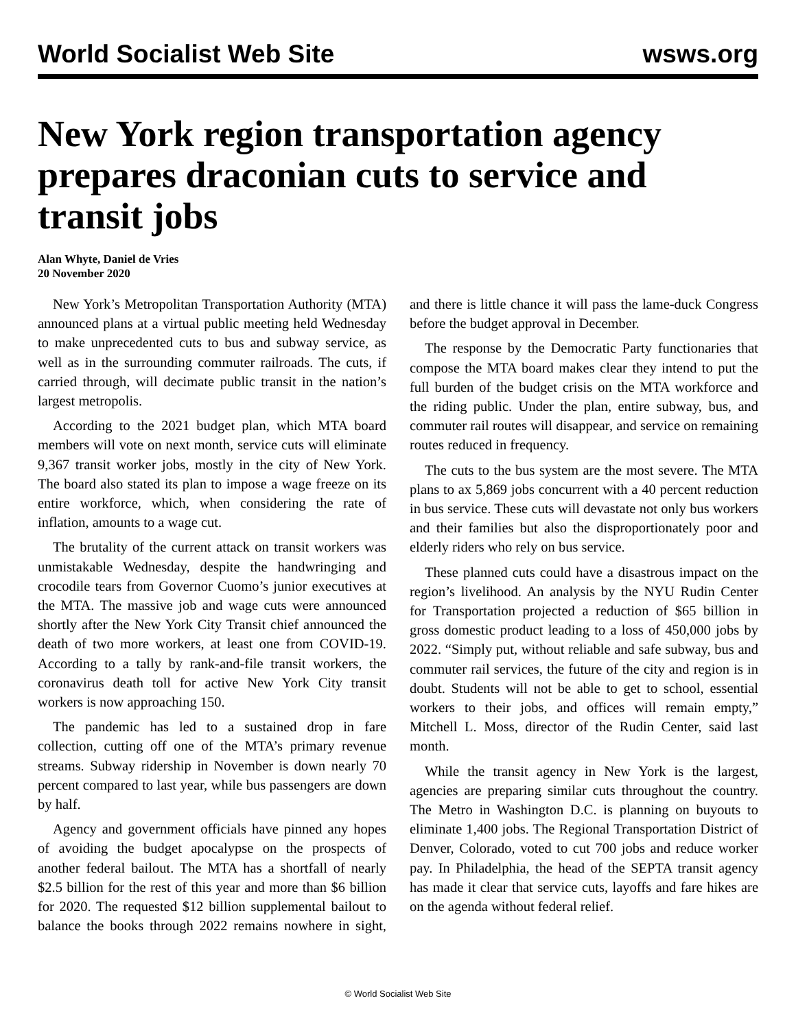World Socialist Web Site wsws.org
New York region transportation agency prepares draconian cuts to service and transit jobs
Alan Whyte, Daniel de Vries
20 November 2020
New York’s Metropolitan Transportation Authority (MTA) announced plans at a virtual public meeting held Wednesday to make unprecedented cuts to bus and subway service, as well as in the surrounding commuter railroads. The cuts, if carried through, will decimate public transit in the nation’s largest metropolis.
According to the 2021 budget plan, which MTA board members will vote on next month, service cuts will eliminate 9,367 transit worker jobs, mostly in the city of New York. The board also stated its plan to impose a wage freeze on its entire workforce, which, when considering the rate of inflation, amounts to a wage cut.
The brutality of the current attack on transit workers was unmistakable Wednesday, despite the handwringing and crocodile tears from Governor Cuomo’s junior executives at the MTA. The massive job and wage cuts were announced shortly after the New York City Transit chief announced the death of two more workers, at least one from COVID-19. According to a tally by rank-and-file transit workers, the coronavirus death toll for active New York City transit workers is now approaching 150.
The pandemic has led to a sustained drop in fare collection, cutting off one of the MTA’s primary revenue streams. Subway ridership in November is down nearly 70 percent compared to last year, while bus passengers are down by half.
Agency and government officials have pinned any hopes of avoiding the budget apocalypse on the prospects of another federal bailout. The MTA has a shortfall of nearly $2.5 billion for the rest of this year and more than $6 billion for 2020. The requested $12 billion supplemental bailout to balance the books through 2022 remains nowhere in sight, and there is little chance it will pass the lame-duck Congress before the budget approval in December.
The response by the Democratic Party functionaries that compose the MTA board makes clear they intend to put the full burden of the budget crisis on the MTA workforce and the riding public. Under the plan, entire subway, bus, and commuter rail routes will disappear, and service on remaining routes reduced in frequency.
The cuts to the bus system are the most severe. The MTA plans to ax 5,869 jobs concurrent with a 40 percent reduction in bus service. These cuts will devastate not only bus workers and their families but also the disproportionately poor and elderly riders who rely on bus service.
These planned cuts could have a disastrous impact on the region’s livelihood. An analysis by the NYU Rudin Center for Transportation projected a reduction of $65 billion in gross domestic product leading to a loss of 450,000 jobs by 2022. “Simply put, without reliable and safe subway, bus and commuter rail services, the future of the city and region is in doubt. Students will not be able to get to school, essential workers to their jobs, and offices will remain empty,” Mitchell L. Moss, director of the Rudin Center, said last month.
While the transit agency in New York is the largest, agencies are preparing similar cuts throughout the country. The Metro in Washington D.C. is planning on buyouts to eliminate 1,400 jobs. The Regional Transportation District of Denver, Colorado, voted to cut 700 jobs and reduce worker pay. In Philadelphia, the head of the SEPTA transit agency has made it clear that service cuts, layoffs and fare hikes are on the agenda without federal relief.
© World Socialist Web Site